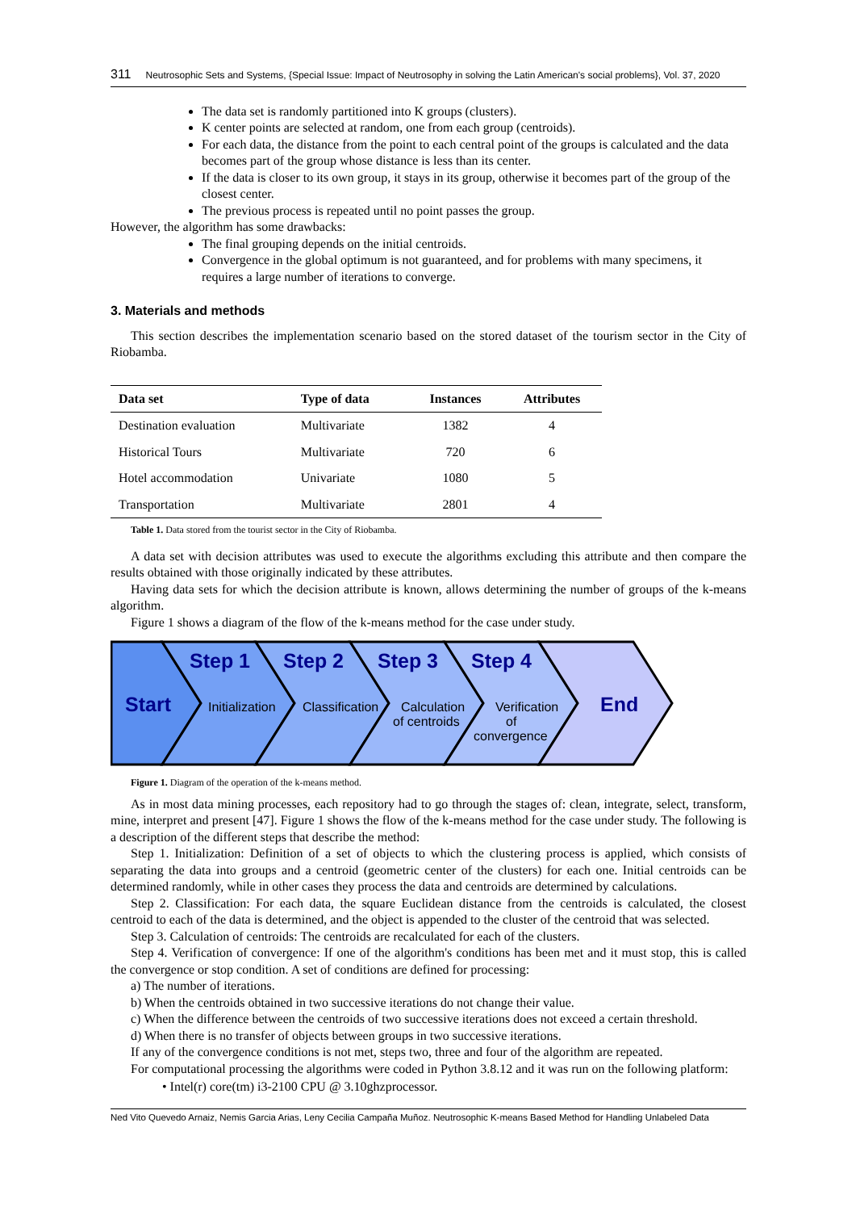311 Neutrosophic Sets and Systems, {Special Issue: Impact of Neutrosophy in solving the Latin American's social problems}, Vol. 37, 2020
The data set is randomly partitioned into K groups (clusters).
K center points are selected at random, one from each group (centroids).
For each data, the distance from the point to each central point of the groups is calculated and the data becomes part of the group whose distance is less than its center.
If the data is closer to its own group, it stays in its group, otherwise it becomes part of the group of the closest center.
The previous process is repeated until no point passes the group.
However, the algorithm has some drawbacks:
The final grouping depends on the initial centroids.
Convergence in the global optimum is not guaranteed, and for problems with many specimens, it requires a large number of iterations to converge.
3. Materials and methods
This section describes the implementation scenario based on the stored dataset of the tourism sector in the City of Riobamba.
| Data set | Type of data | Instances | Attributes |
| --- | --- | --- | --- |
| Destination evaluation | Multivariate | 1382 | 4 |
| Historical Tours | Multivariate | 720 | 6 |
| Hotel accommodation | Univariate | 1080 | 5 |
| Transportation | Multivariate | 2801 | 4 |
Table 1. Data stored from the tourist sector in the City of Riobamba.
A data set with decision attributes was used to execute the algorithms excluding this attribute and then compare the results obtained with those originally indicated by these attributes.
Having data sets for which the decision attribute is known, allows determining the number of groups of the k-means algorithm.
Figure 1 shows a diagram of the flow of the k-means method for the case under study.
Step 1
Step 2
Step 3
Step 4
Start
End
Initialization
Classification
Calculation
of centroids
Verification
of
convergence
Figure 1. Diagram of the operation of the k-means method.
As in most data mining processes, each repository had to go through the stages of: clean, integrate, select, transform, mine, interpret and present [47]. Figure 1 shows the flow of the k-means method for the case under study. The following is a description of the different steps that describe the method:
Step 1. Initialization: Definition of a set of objects to which the clustering process is applied, which consists of separating the data into groups and a centroid (geometric center of the clusters) for each one. Initial centroids can be determined randomly, while in other cases they process the data and centroids are determined by calculations.
Step 2. Classification: For each data, the square Euclidean distance from the centroids is calculated, the closest centroid to each of the data is determined, and the object is appended to the cluster of the centroid that was selected.
Step 3. Calculation of centroids: The centroids are recalculated for each of the clusters.
Step 4. Verification of convergence: If one of the algorithm's conditions has been met and it must stop, this is called the convergence or stop condition. A set of conditions are defined for processing:
a) The number of iterations.
b) When the centroids obtained in two successive iterations do not change their value.
c) When the difference between the centroids of two successive iterations does not exceed a certain threshold.
d) When there is no transfer of objects between groups in two successive iterations.
If any of the convergence conditions is not met, steps two, three and four of the algorithm are repeated.
For computational processing the algorithms were coded in Python 3.8.12 and it was run on the following platform:
• Intel(r) core(tm) i3-2100 CPU @ 3.10ghzprocessor.
Ned Vito Quevedo Arnaiz, Nemis Garcia Arias, Leny Cecilia Campaña Muñoz. Neutrosophic K-means Based Method for Handling Unlabeled Data